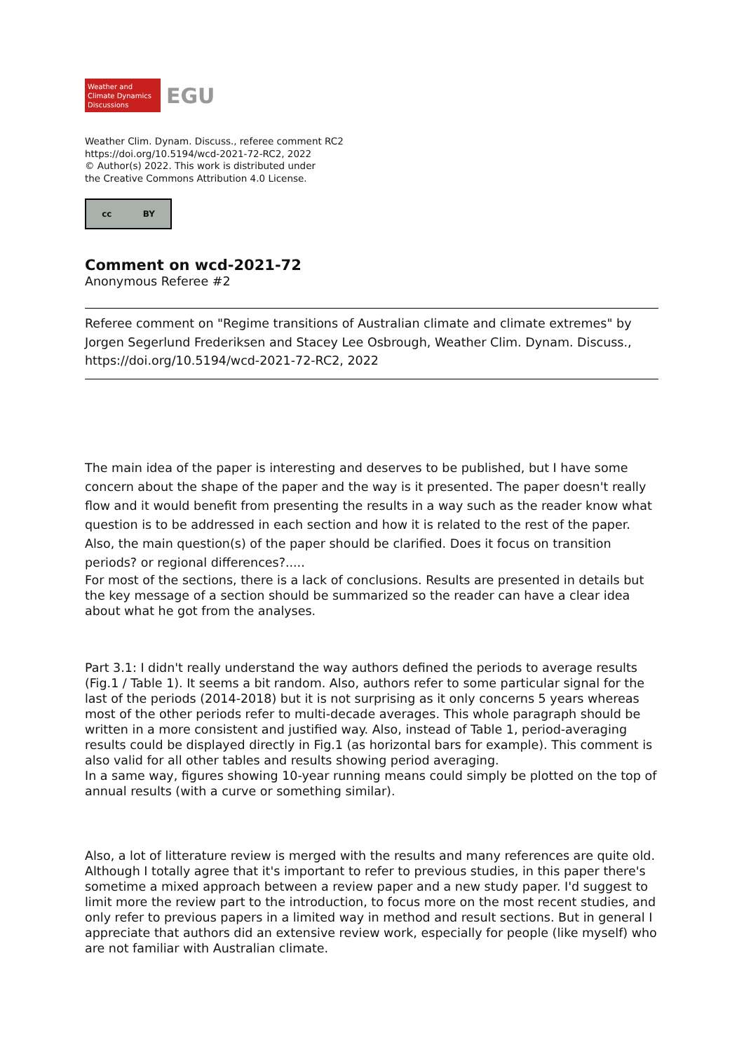Weather and
Climate Dynamics
Discussions
EGU
Weather Clim. Dynam. Discuss., referee comment RC2
https://doi.org/10.5194/wcd-2021-72-RC2, 2022
© Author(s) 2022. This work is distributed under
the Creative Commons Attribution 4.0 License.
cc BY
Comment on wcd-2021-72
Anonymous Referee #2
Referee comment on "Regime transitions of Australian climate and climate extremes" by Jorgen Segerlund Frederiksen and Stacey Lee Osbrough, Weather Clim. Dynam. Discuss., https://doi.org/10.5194/wcd-2021-72-RC2, 2022
The main idea of the paper is interesting and deserves to be published, but I have some concern about the shape of the paper and the way is it presented. The paper doesn't really flow and it would benefit from presenting the results in a way such as the reader know what question is to be addressed in each section and how it is related to the rest of the paper. Also, the main question(s) of the paper should be clarified. Does it focus on transition periods? or regional differences?.....
For most of the sections, there is a lack of conclusions. Results are presented in details but the key message of a section should be summarized so the reader can have a clear idea about what he got from the analyses.
Part 3.1: I didn't really understand the way authors defined the periods to average results (Fig.1 / Table 1). It seems a bit random. Also, authors refer to some particular signal for the last of the periods (2014-2018) but it is not surprising as it only concerns 5 years whereas most of the other periods refer to multi-decade averages. This whole paragraph should be written in a more consistent and justified way. Also, instead of Table 1, period-averaging results could be displayed directly in Fig.1 (as horizontal bars for example). This comment is also valid for all other tables and results showing period averaging.
In a same way, figures showing 10-year running means could simply be plotted on the top of annual results (with a curve or something similar).
Also, a lot of litterature review is merged with the results and many references are quite old. Although I totally agree that it's important to refer to previous studies, in this paper there's sometime a mixed approach between a review paper and a new study paper. I'd suggest to limit more the review part to the introduction, to focus more on the most recent studies, and only refer to previous papers in a limited way in method and result sections. But in general I appreciate that authors did an extensive review work, especially for people (like myself) who are not familiar with Australian climate.